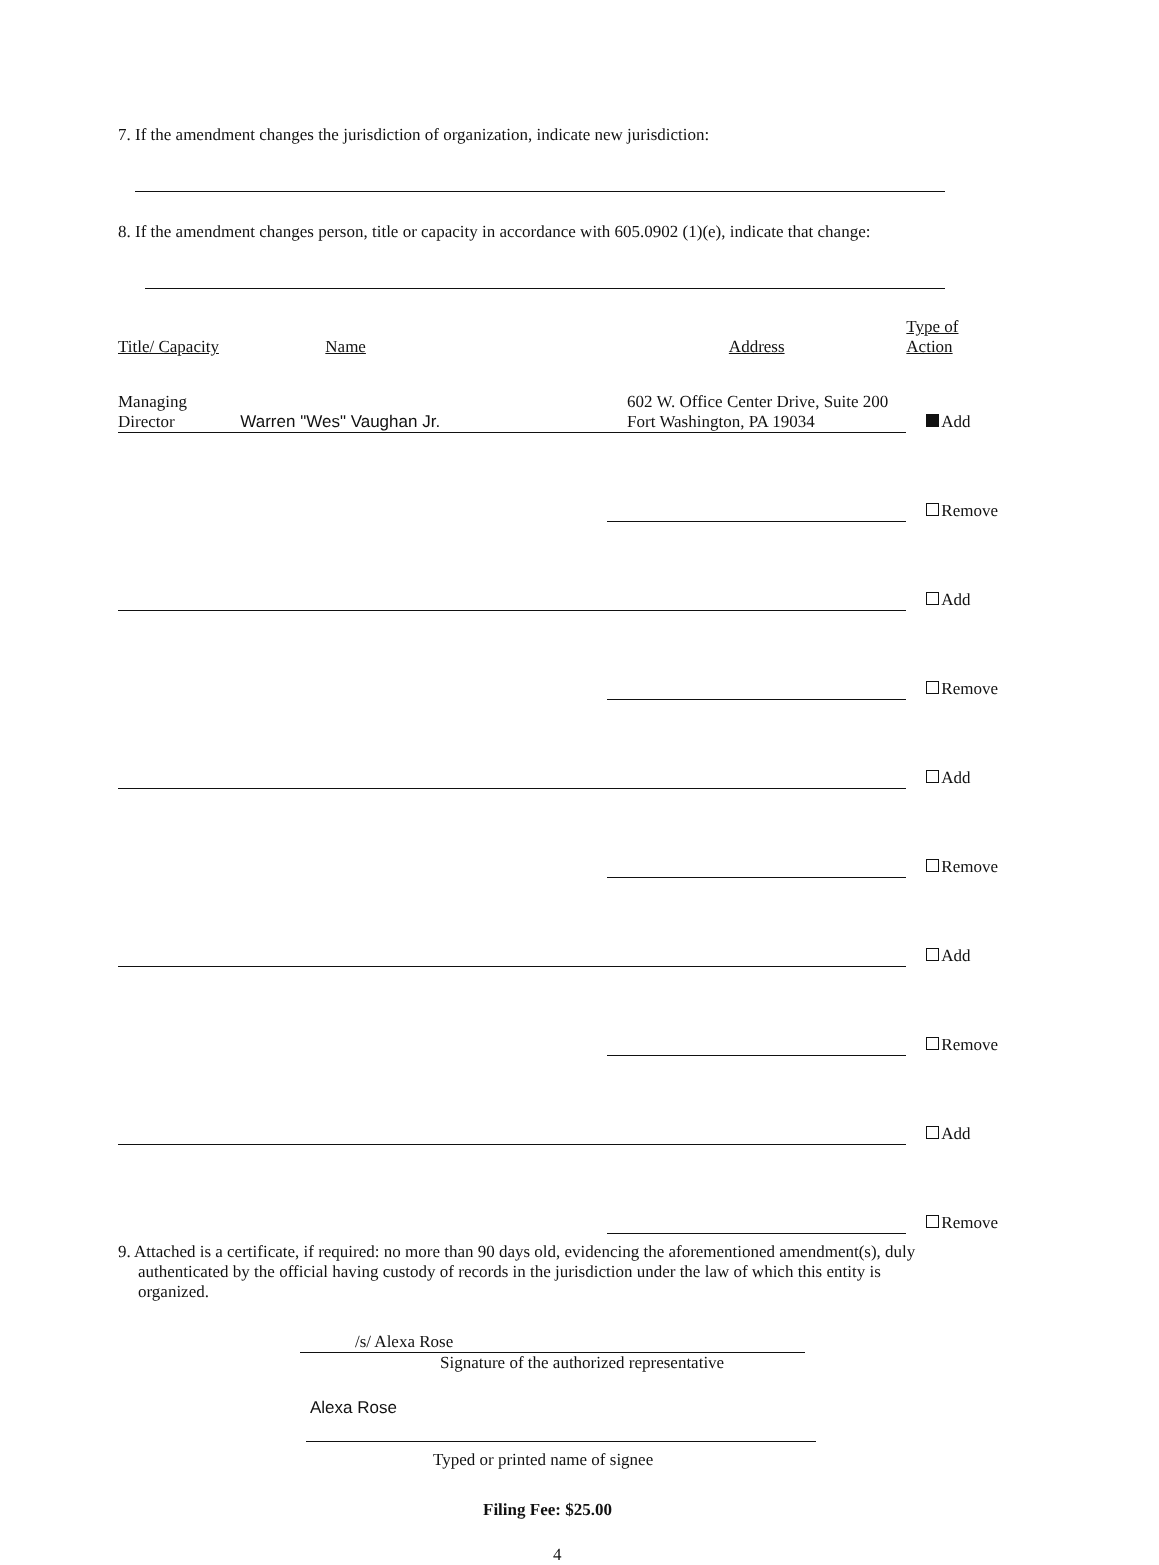7. If the amendment changes the jurisdiction of organization, indicate new jurisdiction:
8. If the amendment changes person, title or capacity in accordance with 605.0902 (1)(e), indicate that change:
| Title/ Capacity | Name | Address | Type of Action |
| --- | --- | --- | --- |
| Managing Director | Warren "Wes" Vaughan Jr. | 602 W. Office Center Drive, Suite 200 Fort Washington, PA 19034 | Add |
| | | | Remove |
| | | | Add |
| | | | Remove |
| | | | Add |
| | | | Remove |
| | | | Add |
| | | | Remove |
| | | | Add |
| | | | Remove |
9. Attached is a certificate, if required: no more than 90 days old, evidencing the aforementioned amendment(s), duly authenticated by the official having custody of records in the jurisdiction under the law of which this entity is organized.
/s/ Alexa Rose
Signature of the authorized representative
Alexa Rose
Typed or printed name of signee
Filing Fee: $25.00
4